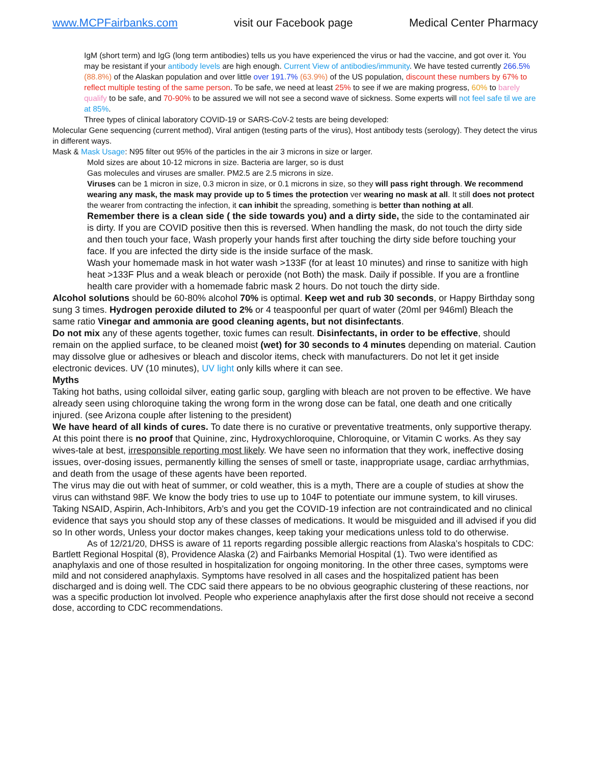www.MCPFairbanks.com visit our Facebook page Medical Center Pharmacy
IgM (short term) and IgG (long term antibodies) tells us you have experienced the virus or had the vaccine, and got over it. You may be resistant if your antibody levels are high enough. Current View of antibodies/immunity. We have tested currently 266.5% (88.8%) of the Alaskan population and over little over 191.7% (63.9%) of the US population, discount these numbers by 67% to reflect multiple testing of the same person. To be safe, we need at least 25% to see if we are making progress, 60% to barely qualify to be safe, and 70-90% to be assured we will not see a second wave of sickness. Some experts will not feel safe til we are at 85%.
Three types of clinical laboratory COVID-19 or SARS-CoV-2 tests are being developed:
Molecular Gene sequencing (current method), Viral antigen (testing parts of the virus), Host antibody tests (serology). They detect the virus in different ways.
Mask & Mask Usage: N95 filter out 95% of the particles in the air 3 microns in size or larger.
Mold sizes are about 10-12 microns in size. Bacteria are larger, so is dust
Gas molecules and viruses are smaller. PM2.5 are 2.5 microns in size.
Viruses can be 1 micron in size, 0.3 micron in size, or 0.1 microns in size, so they will pass right through. We recommend wearing any mask, the mask may provide up to 5 times the protection ver wearing no mask at all. It still does not protect the wearer from contracting the infection, it can inhibit the spreading, something is better than nothing at all.
Remember there is a clean side ( the side towards you) and a dirty side, the side to the contaminated air is dirty. If you are COVID positive then this is reversed. When handling the mask, do not touch the dirty side and then touch your face, Wash properly your hands first after touching the dirty side before touching your face. If you are infected the dirty side is the inside surface of the mask.
Wash your homemade mask in hot water wash >133F (for at least 10 minutes) and rinse to sanitize with high heat >133F Plus and a weak bleach or peroxide (not Both) the mask. Daily if possible. If you are a frontline health care provider with a homemade fabric mask 2 hours. Do not touch the dirty side.
Alcohol solutions should be 60-80% alcohol 70% is optimal. Keep wet and rub 30 seconds, or Happy Birthday song sung 3 times. Hydrogen peroxide diluted to 2% or 4 teaspoonful per quart of water (20ml per 946ml) Bleach the same ratio Vinegar and ammonia are good cleaning agents, but not disinfectants.
Do not mix any of these agents together, toxic fumes can result. Disinfectants, in order to be effective, should remain on the applied surface, to be cleaned moist (wet) for 30 seconds to 4 minutes depending on material. Caution may dissolve glue or adhesives or bleach and discolor items, check with manufacturers. Do not let it get inside electronic devices. UV (10 minutes), UV light only kills where it can see.
Myths
Taking hot baths, using colloidal silver, eating garlic soup, gargling with bleach are not proven to be effective. We have already seen using chloroquine taking the wrong form in the wrong dose can be fatal, one death and one critically injured. (see Arizona couple after listening to the president)
We have heard of all kinds of cures. To date there is no curative or preventative treatments, only supportive therapy. At this point there is no proof that Quinine, zinc, Hydroxychloroquine, Chloroquine, or Vitamin C works. As they say wives-tale at best, irresponsible reporting most likely. We have seen no information that they work, ineffective dosing issues, over-dosing issues, permanently killing the senses of smell or taste, inappropriate usage, cardiac arrhythmias, and death from the usage of these agents have been reported.
The virus may die out with heat of summer, or cold weather, this is a myth, There are a couple of studies at show the virus can withstand 98F. We know the body tries to use up to 104F to potentiate our immune system, to kill viruses. Taking NSAID, Aspirin, Ach-Inhibitors, Arb’s and you get the COVID-19 infection are not contraindicated and no clinical evidence that says you should stop any of these classes of medications. It would be misguided and ill advised if you did so In other words, Unless your doctor makes changes, keep taking your medications unless told to do otherwise.
As of 12/21/20, DHSS is aware of 11 reports regarding possible allergic reactions from Alaska’s hospitals to CDC: Bartlett Regional Hospital (8), Providence Alaska (2) and Fairbanks Memorial Hospital (1). Two were identified as anaphylaxis and one of those resulted in hospitalization for ongoing monitoring. In the other three cases, symptoms were mild and not considered anaphylaxis. Symptoms have resolved in all cases and the hospitalized patient has been discharged and is doing well. The CDC said there appears to be no obvious geographic clustering of these reactions, nor was a specific production lot involved. People who experience anaphylaxis after the first dose should not receive a second dose, according to CDC recommendations.